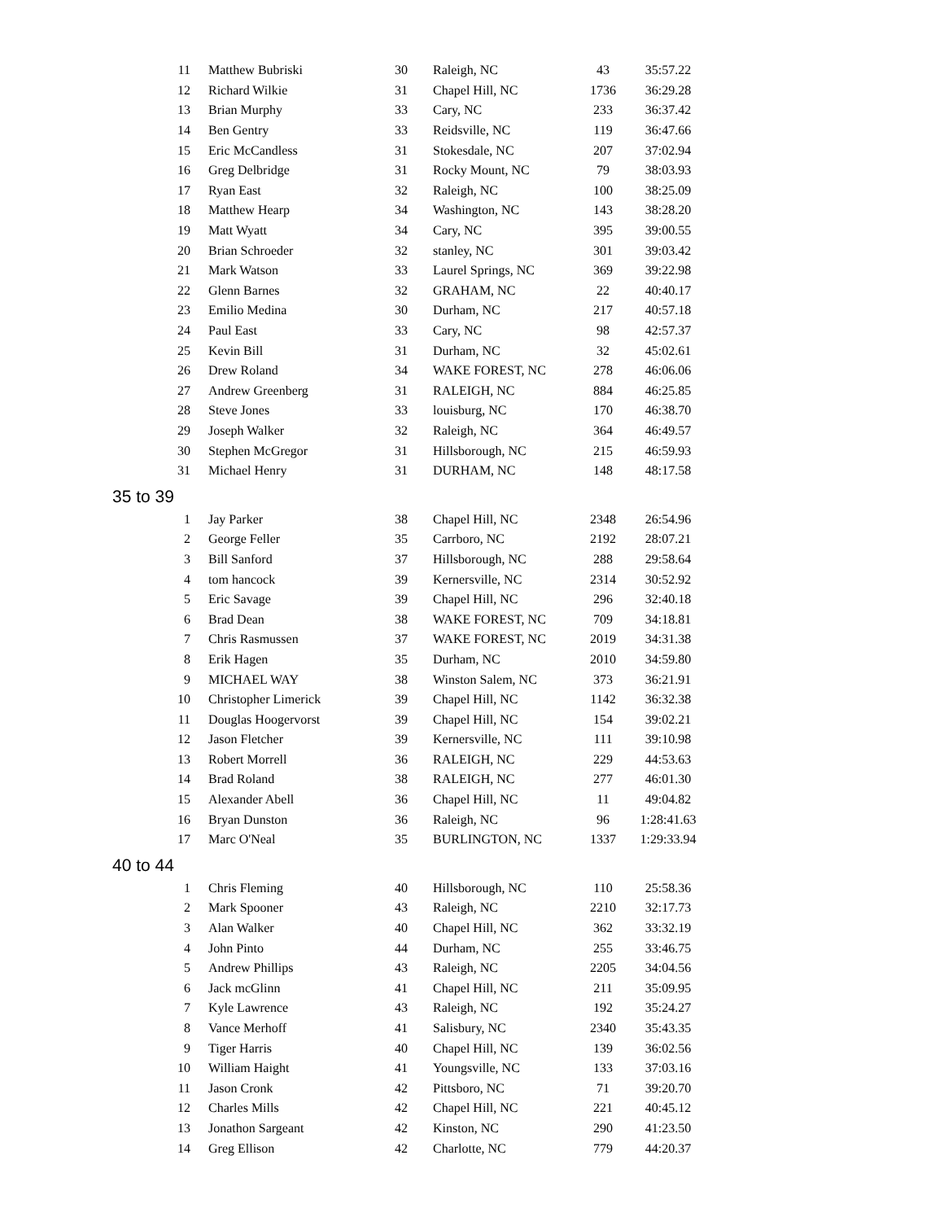| 11 | Matthew Bubriski | 30 | Raleigh, NC | 43 | 35:57.22 |
| 12 | Richard Wilkie | 31 | Chapel Hill, NC | 1736 | 36:29.28 |
| 13 | Brian Murphy | 33 | Cary, NC | 233 | 36:37.42 |
| 14 | Ben Gentry | 33 | Reidsville, NC | 119 | 36:47.66 |
| 15 | Eric McCandless | 31 | Stokesdale, NC | 207 | 37:02.94 |
| 16 | Greg Delbridge | 31 | Rocky Mount, NC | 79 | 38:03.93 |
| 17 | Ryan East | 32 | Raleigh, NC | 100 | 38:25.09 |
| 18 | Matthew Hearp | 34 | Washington, NC | 143 | 38:28.20 |
| 19 | Matt Wyatt | 34 | Cary, NC | 395 | 39:00.55 |
| 20 | Brian Schroeder | 32 | stanley, NC | 301 | 39:03.42 |
| 21 | Mark Watson | 33 | Laurel Springs, NC | 369 | 39:22.98 |
| 22 | Glenn Barnes | 32 | GRAHAM, NC | 22 | 40:40.17 |
| 23 | Emilio Medina | 30 | Durham, NC | 217 | 40:57.18 |
| 24 | Paul East | 33 | Cary, NC | 98 | 42:57.37 |
| 25 | Kevin Bill | 31 | Durham, NC | 32 | 45:02.61 |
| 26 | Drew Roland | 34 | WAKE FOREST, NC | 278 | 46:06.06 |
| 27 | Andrew Greenberg | 31 | RALEIGH, NC | 884 | 46:25.85 |
| 28 | Steve Jones | 33 | louisburg, NC | 170 | 46:38.70 |
| 29 | Joseph Walker | 32 | Raleigh, NC | 364 | 46:49.57 |
| 30 | Stephen McGregor | 31 | Hillsborough, NC | 215 | 46:59.93 |
| 31 | Michael Henry | 31 | DURHAM, NC | 148 | 48:17.58 |
| 35 to 39 | | | | | |
| 1 | Jay Parker | 38 | Chapel Hill, NC | 2348 | 26:54.96 |
| 2 | George Feller | 35 | Carrboro, NC | 2192 | 28:07.21 |
| 3 | Bill Sanford | 37 | Hillsborough, NC | 288 | 29:58.64 |
| 4 | tom hancock | 39 | Kernersville, NC | 2314 | 30:52.92 |
| 5 | Eric Savage | 39 | Chapel Hill, NC | 296 | 32:40.18 |
| 6 | Brad Dean | 38 | WAKE FOREST, NC | 709 | 34:18.81 |
| 7 | Chris Rasmussen | 37 | WAKE FOREST, NC | 2019 | 34:31.38 |
| 8 | Erik Hagen | 35 | Durham, NC | 2010 | 34:59.80 |
| 9 | MICHAEL WAY | 38 | Winston Salem, NC | 373 | 36:21.91 |
| 10 | Christopher Limerick | 39 | Chapel Hill, NC | 1142 | 36:32.38 |
| 11 | Douglas Hoogervorst | 39 | Chapel Hill, NC | 154 | 39:02.21 |
| 12 | Jason Fletcher | 39 | Kernersville, NC | 111 | 39:10.98 |
| 13 | Robert Morrell | 36 | RALEIGH, NC | 229 | 44:53.63 |
| 14 | Brad Roland | 38 | RALEIGH, NC | 277 | 46:01.30 |
| 15 | Alexander Abell | 36 | Chapel Hill, NC | 11 | 49:04.82 |
| 16 | Bryan Dunston | 36 | Raleigh, NC | 96 | 1:28:41.63 |
| 17 | Marc O'Neal | 35 | BURLINGTON, NC | 1337 | 1:29:33.94 |
| 40 to 44 | | | | | |
| 1 | Chris Fleming | 40 | Hillsborough, NC | 110 | 25:58.36 |
| 2 | Mark Spooner | 43 | Raleigh, NC | 2210 | 32:17.73 |
| 3 | Alan Walker | 40 | Chapel Hill, NC | 362 | 33:32.19 |
| 4 | John Pinto | 44 | Durham, NC | 255 | 33:46.75 |
| 5 | Andrew Phillips | 43 | Raleigh, NC | 2205 | 34:04.56 |
| 6 | Jack mcGlinn | 41 | Chapel Hill, NC | 211 | 35:09.95 |
| 7 | Kyle Lawrence | 43 | Raleigh, NC | 192 | 35:24.27 |
| 8 | Vance Merhoff | 41 | Salisbury, NC | 2340 | 35:43.35 |
| 9 | Tiger Harris | 40 | Chapel Hill, NC | 139 | 36:02.56 |
| 10 | William Haight | 41 | Youngsville, NC | 133 | 37:03.16 |
| 11 | Jason Cronk | 42 | Pittsboro, NC | 71 | 39:20.70 |
| 12 | Charles Mills | 42 | Chapel Hill, NC | 221 | 40:45.12 |
| 13 | Jonathon Sargeant | 42 | Kinston, NC | 290 | 41:23.50 |
| 14 | Greg Ellison | 42 | Charlotte, NC | 779 | 44:20.37 |